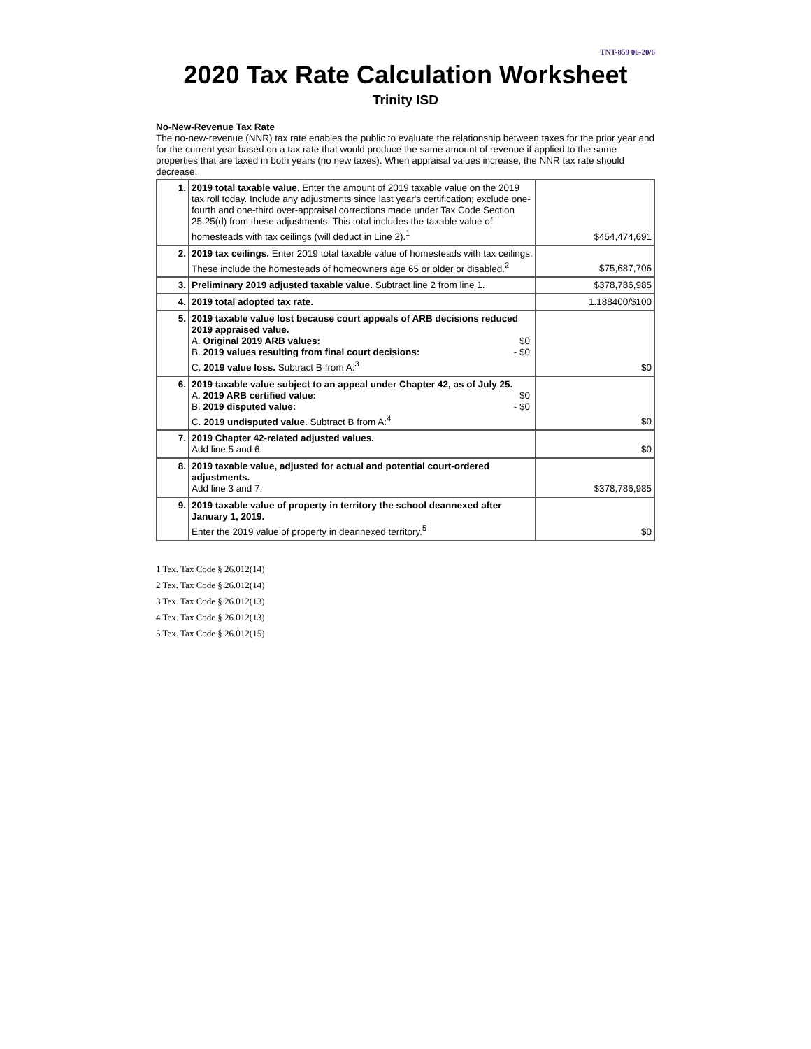TNT-859 06-20/6
2020 Tax Rate Calculation Worksheet
Trinity ISD
No-New-Revenue Tax Rate
The no-new-revenue (NNR) tax rate enables the public to evaluate the relationship between taxes for the prior year and for the current year based on a tax rate that would produce the same amount of revenue if applied to the same properties that are taxed in both years (no new taxes). When appraisal values increase, the NNR tax rate should decrease.
| 1. | 2019 total taxable value . Enter the amount of 2019 taxable value on the 2019 tax roll today. Include any adjustments since last year's certification; exclude one-fourth and one-third over-appraisal corrections made under Tax Code Section 25.25(d) from these adjustments. This total includes the taxable value of homesteads with tax ceilings (will deduct in Line 2).<sup>1</sup> | $454,474,691 |
| 2. | 2019 tax ceilings. Enter 2019 total taxable value of homesteads with tax ceilings. These include the homesteads of homeowners age 65 or older or disabled.<sup>2</sup> | $75,687,706 |
| 3. | Preliminary 2019 adjusted taxable value. Subtract line 2 from line 1. | $378,786,985 |
| 4. | 2019 total adopted tax rate. | 1.188400/$100 |
| 5. | 2019 taxable value lost because court appeals of ARB decisions reduced 2019 appraised value. A. Original 2019 ARB values: $0 B. 2019 values resulting from final court decisions: - $0 C. 2019 value loss. Subtract B from A:<sup>3</sup> | $0 |
| 6. | 2019 taxable value subject to an appeal under Chapter 42, as of July 25. A. 2019 ARB certified value: $0 B. 2019 disputed value: - $0 C. 2019 undisputed value. Subtract B from A:<sup>4</sup> | $0 |
| 7. | 2019 Chapter 42-related adjusted values. Add line 5 and 6. | $0 |
| 8. | 2019 taxable value, adjusted for actual and potential court-ordered adjustments. Add line 3 and 7. | $378,786,985 |
| 9. | 2019 taxable value of property in territory the school deannexed after January 1, 2019. Enter the 2019 value of property in deannexed territory.<sup>5</sup> | $0 |
1 Tex. Tax Code § 26.012(14)
2 Tex. Tax Code § 26.012(14)
3 Tex. Tax Code § 26.012(13)
4 Tex. Tax Code § 26.012(13)
5 Tex. Tax Code § 26.012(15)